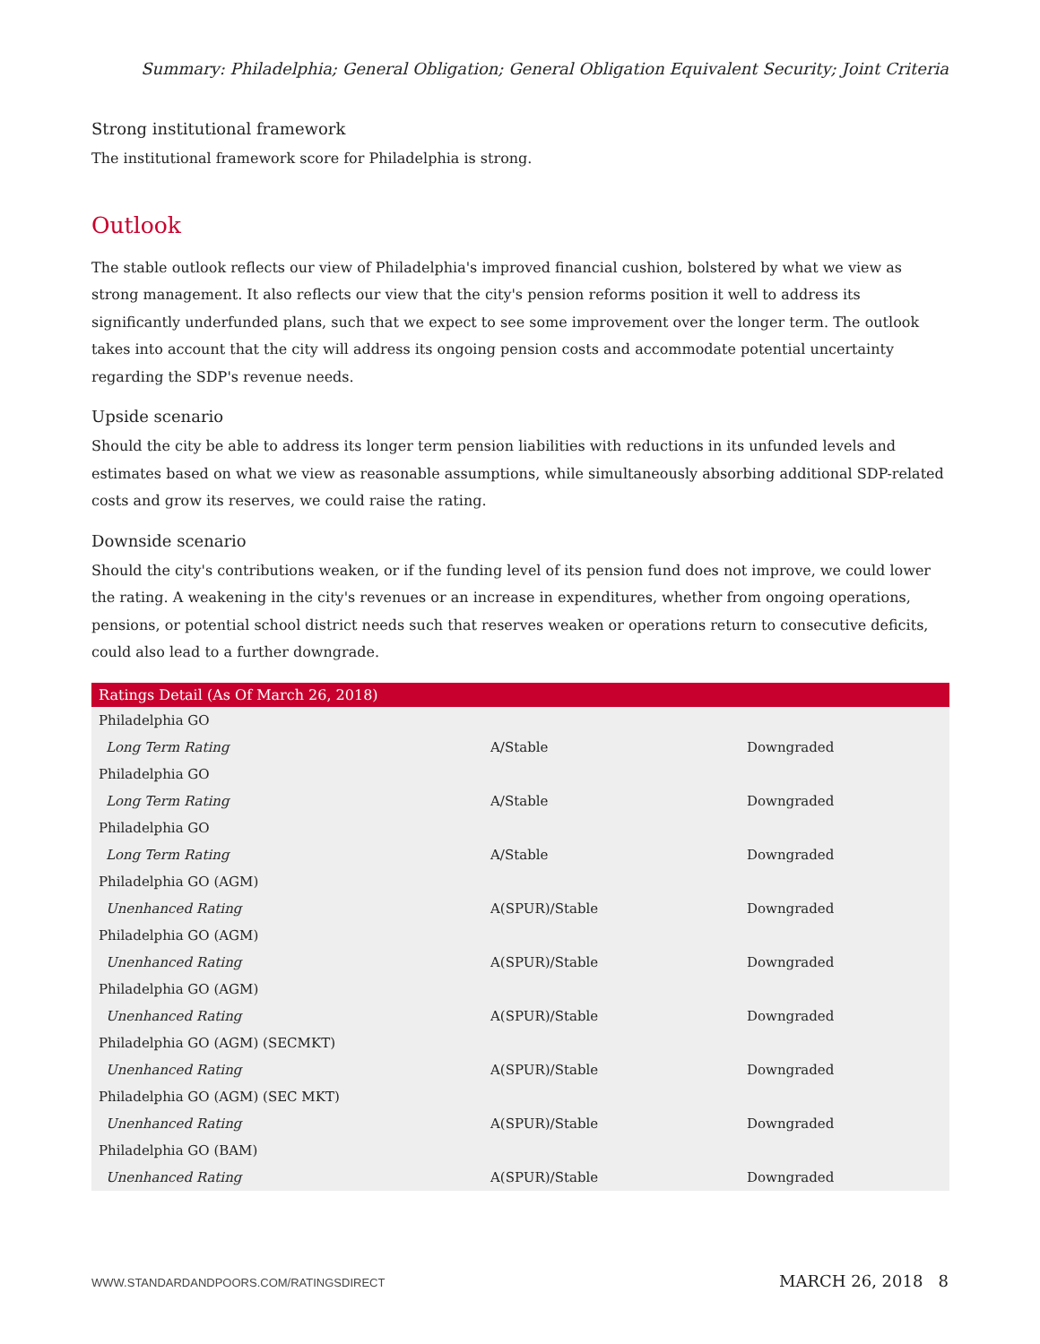Summary: Philadelphia; General Obligation; General Obligation Equivalent Security; Joint Criteria
Strong institutional framework
The institutional framework score for Philadelphia is strong.
Outlook
The stable outlook reflects our view of Philadelphia's improved financial cushion, bolstered by what we view as strong management. It also reflects our view that the city's pension reforms position it well to address its significantly underfunded plans, such that we expect to see some improvement over the longer term. The outlook takes into account that the city will address its ongoing pension costs and accommodate potential uncertainty regarding the SDP's revenue needs.
Upside scenario
Should the city be able to address its longer term pension liabilities with reductions in its unfunded levels and estimates based on what we view as reasonable assumptions, while simultaneously absorbing additional SDP-related costs and grow its reserves, we could raise the rating.
Downside scenario
Should the city's contributions weaken, or if the funding level of its pension fund does not improve, we could lower the rating. A weakening in the city's revenues or an increase in expenditures, whether from ongoing operations, pensions, or potential school district needs such that reserves weaken or operations return to consecutive deficits, could also lead to a further downgrade.
| Ratings Detail (As Of March 26, 2018) | | |
| --- | --- | --- |
| Philadelphia GO | | |
| Long Term Rating | A/Stable | Downgraded |
| Philadelphia GO | | |
| Long Term Rating | A/Stable | Downgraded |
| Philadelphia GO | | |
| Long Term Rating | A/Stable | Downgraded |
| Philadelphia GO (AGM) | | |
| Unenhanced Rating | A(SPUR)/Stable | Downgraded |
| Philadelphia GO (AGM) | | |
| Unenhanced Rating | A(SPUR)/Stable | Downgraded |
| Philadelphia GO (AGM) | | |
| Unenhanced Rating | A(SPUR)/Stable | Downgraded |
| Philadelphia GO (AGM) (SECMKT) | | |
| Unenhanced Rating | A(SPUR)/Stable | Downgraded |
| Philadelphia GO (AGM) (SEC MKT) | | |
| Unenhanced Rating | A(SPUR)/Stable | Downgraded |
| Philadelphia GO (BAM) | | |
| Unenhanced Rating | A(SPUR)/Stable | Downgraded |
WWW.STANDARDANDPOORS.COM/RATINGSDIRECT MARCH 26, 2018 8